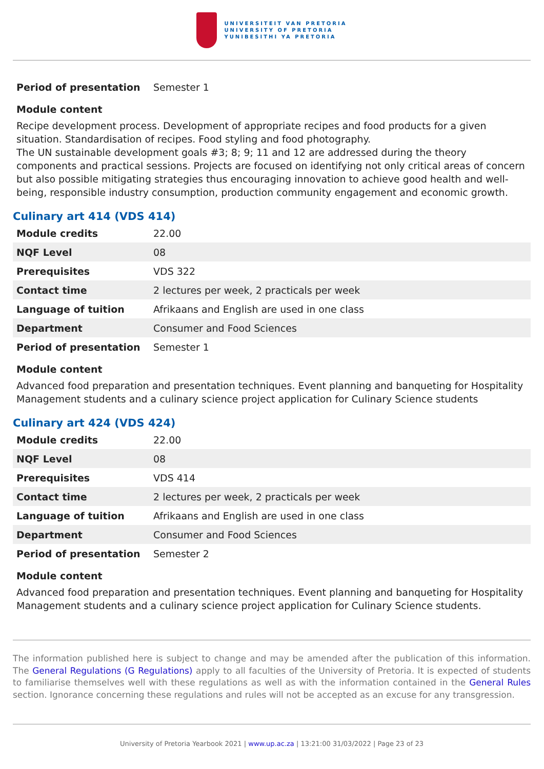UNIVERSITEIT VAN PRETORIA
UNIVERSITY OF PRETORIA
YUNIBESITHI YA PRETORIA
| Period of presentation | Semester 1 |
Module content
Recipe development process. Development of appropriate recipes and food products for a given situation. Standardisation of recipes. Food styling and food photography.
The UN sustainable development goals #3; 8; 9; 11 and 12 are addressed during the theory components and practical sessions. Projects are focused on identifying not only critical areas of concern but also possible mitigating strategies thus encouraging innovation to achieve good health and well-being, responsible industry consumption, production community engagement and economic growth.
Culinary art 414 (VDS 414)
| Module credits | 22.00 |
| NQF Level | 08 |
| Prerequisites | VDS 322 |
| Contact time | 2 lectures per week, 2 practicals per week |
| Language of tuition | Afrikaans and English are used in one class |
| Department | Consumer and Food Sciences |
| Period of presentation | Semester 1 |
Module content
Advanced food preparation and presentation techniques. Event planning and banqueting for Hospitality Management students and a culinary science project application for Culinary Science students
Culinary art 424 (VDS 424)
| Module credits | 22.00 |
| NQF Level | 08 |
| Prerequisites | VDS 414 |
| Contact time | 2 lectures per week, 2 practicals per week |
| Language of tuition | Afrikaans and English are used in one class |
| Department | Consumer and Food Sciences |
| Period of presentation | Semester 2 |
Module content
Advanced food preparation and presentation techniques. Event planning and banqueting for Hospitality Management students and a culinary science project application for Culinary Science students.
The information published here is subject to change and may be amended after the publication of this information. The General Regulations (G Regulations) apply to all faculties of the University of Pretoria. It is expected of students to familiarise themselves well with these regulations as well as with the information contained in the General Rules section. Ignorance concerning these regulations and rules will not be accepted as an excuse for any transgression.
University of Pretoria Yearbook 2021 | www.up.ac.za | 13:21:00 31/03/2022 | Page 23 of 23